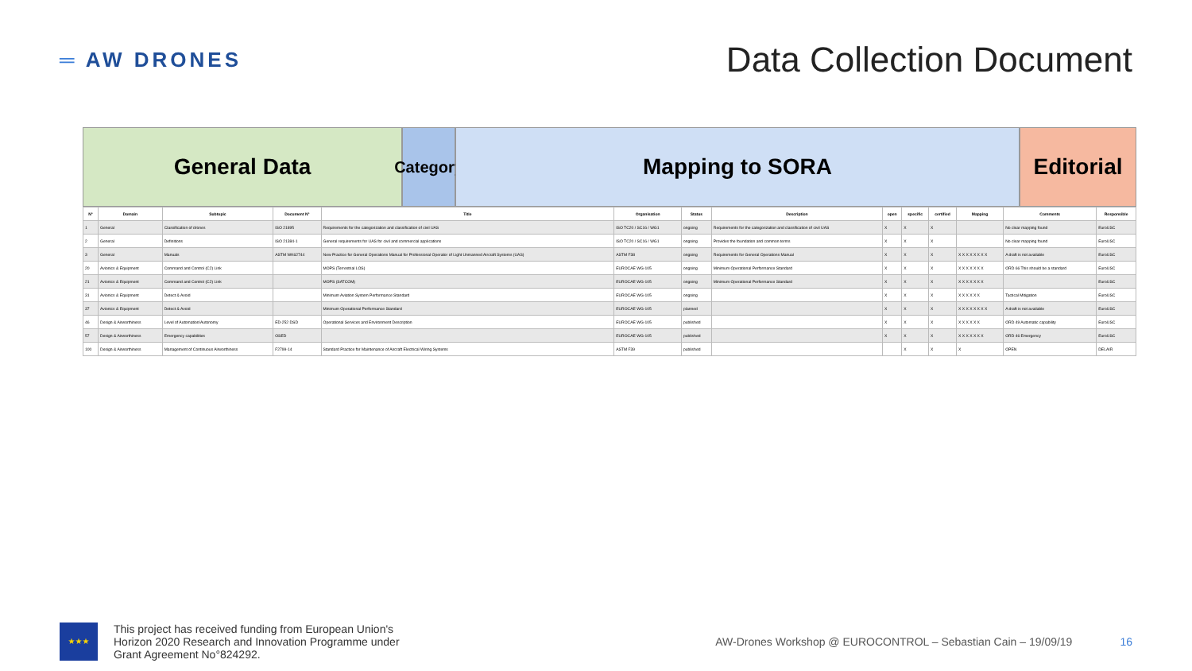═ AW DRONES
Data Collection Document
General Data
Category
Mapping to SORA Editorial
| N° | Domain | Subtopic | Document N° | Title | Organisation | Status | Description | open | specific | certified | Mapping | Comments | Responsible |
| --- | --- | --- | --- | --- | --- | --- | --- | --- | --- | --- | --- | --- | --- |
| 1 | General | Classification of drones | ISO 21895 | Requirements for the categorization and classification of civil UAS | ISO TC20 / SC16 / WG1 | ongoing | Requirements for the categorization and classification of civil UAS | X | X | X | | No clear mapping found | EuroUSC |
| 2 | General | Definitions | ISO 21384-1 | General requirements for UAS for civil and commercial applications | ISO TC20 / SC16 / WG1 | ongoing | Provides the foundation and common terms | X | X | X | | No clear mapping found | EuroUSC |
| 3 | General | Manuals | ASTM WK62744 | New Practice for General Operations Manual for Professional Operator of Light Unmanned Aircraft Systems (UAS) | ASTM F38 | ongoing | Requirements for General Operations Manual | X | X | X | X X X X X X X X | A draft is not available | EuroUSC |
| 20 | Avionics & Equipment | Command and Control (C2) Link | | MOPS (Terrestrial LOS) | EUROCAE WG-105 | ongoing | Minimum Operational Performance Standard | X | X | X | X X X X X X X | ORD 66 This should be a standard | EuroUSC |
| 21 | Avionics & Equipment | Command and Control (C2) Link | | MOPS (SATCOM) | EUROCAE WG-105 | ongoing | Minimum Operational Performance Standard | X | X | X | X X X X X X X | | EuroUSC |
| 31 | Avionics & Equipment | Detect & Avoid | | Minimum Aviation System Performance Standard | EUROCAE WG-105 | ongoing | | X | X | X | X X X X X X | Tactical Mitigation | EuroUSC |
| 37 | Avionics & Equipment | Detect & Avoid | | Minimum Operational Performance Standard | EUROCAE WG-105 | planned | | X | X | X | X X X X X X X X | A draft is not available | EuroUSC |
| 46 | Design & Airworthiness | Level of Automation/Autonomy | ED-252 DSD | Operational Services and Environment Description | EUROCAE WG-105 | published | | X | X | X | X X X X X X | ORD 49 Automatic capability | EuroUSC |
| 57 | Design & Airworthiness | Emergency capabilities | OSED | | EUROCAE WG-105 | published | | X | X | X | X X X X X X X | ORD 46 Emergency | EuroUSC |
| 100 | Design & Airworthiness | Management of Continuous Airworthiness | F2799-14 | Standard Practice for Maintenance of Aircraft Electrical Wiring Systems | ASTM F39 | published | | | X | X | X | OPEN | DELAIR |
★★★
This project has received funding from European Union's
Horizon 2020 Research and Innovation Programme under
Grant Agreement No°824292.
AW-Drones Workshop @ EUROCONTROL – Sebastian Cain – 19/09/19
16